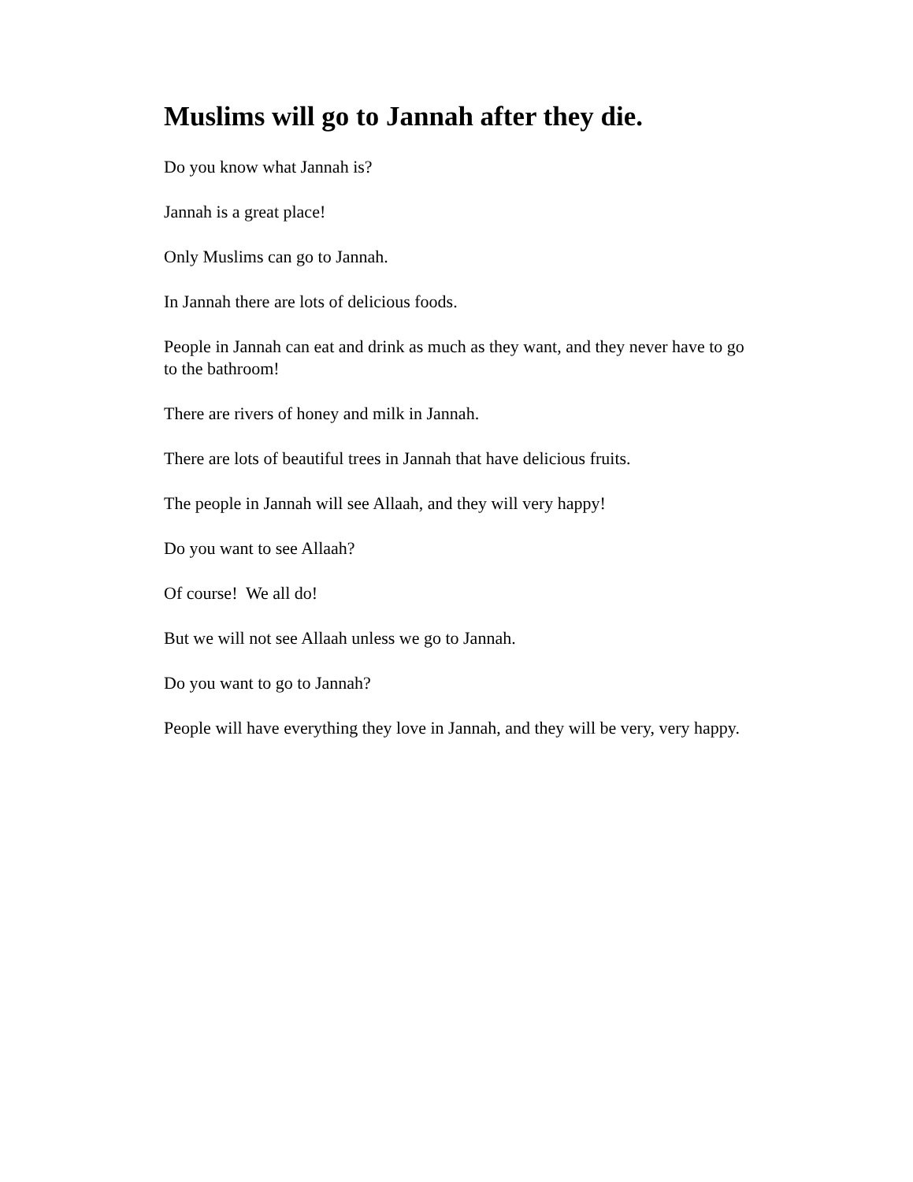Muslims will go to Jannah after they die.
Do you know what Jannah is?
Jannah is a great place!
Only Muslims can go to Jannah.
In Jannah there are lots of delicious foods.
People in Jannah can eat and drink as much as they want, and they never have to go to the bathroom!
There are rivers of honey and milk in Jannah.
There are lots of beautiful trees in Jannah that have delicious fruits.
The people in Jannah will see Allaah, and they will very happy!
Do you want to see Allaah?
Of course! We all do!
But we will not see Allaah unless we go to Jannah.
Do you want to go to Jannah?
People will have everything they love in Jannah, and they will be very, very happy.